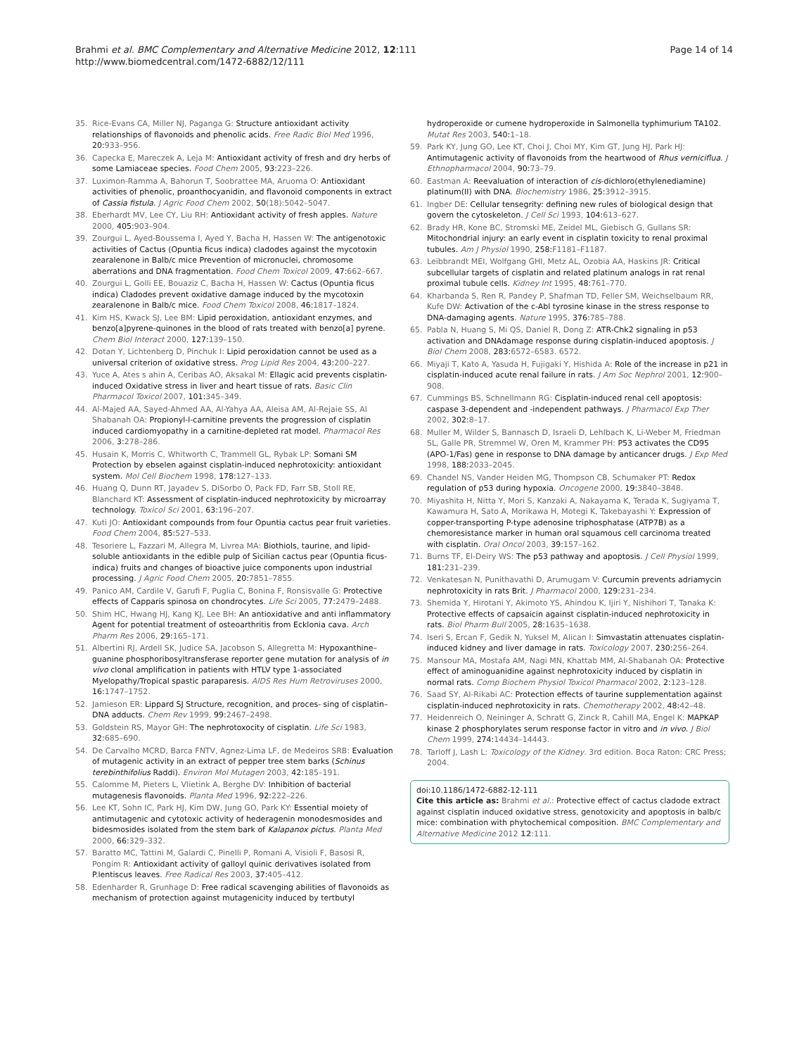Brahmi et al. BMC Complementary and Alternative Medicine 2012, 12:111
http://www.biomedcentral.com/1472-6882/12/111
Page 14 of 14
35. Rice-Evans CA, Miller NJ, Paganga G: Structure antioxidant activity relationships of flavonoids and phenolic acids. Free Radic Biol Med 1996, 20: 933–956.
36. Capecka E, Mareczek A, Leja M: Antioxidant activity of fresh and dry herbs of some Lamiaceae species. Food Chem 2005, 93: 223–226.
37. Luximon-Ramma A, Bahorun T, Soobrattee MA, Aruoma O: Antioxidant activities of phenolic, proanthocyanidin, and flavonoid components in extract of Cassia fistula. J Agric Food Chem 2002, 50(18):5042–5047.
38. Eberhardt MV, Lee CY, Liu RH: Antioxidant activity of fresh apples. Nature 2000, 405: 903–904.
39. Zourgui L, Ayed-Boussema I, Ayed Y, Bacha H, Hassen W: The antigenotoxic activities of Cactus (Opuntia ficus indica) cladodes against the mycotoxin zearalenone in Balb/c mice Prevention of micronuclei, chromosome aberrations and DNA fragmentation. Food Chem Toxicol 2009, 47: 662–667.
40. Zourgui L, Golli EE, Bouaziz C, Bacha H, Hassen W: Cactus (Opuntia ficus indica) Cladodes prevent oxidative damage induced by the mycotoxin zearalenone in Balb/c mice. Food Chem Toxicol 2008, 46: 1817–1824.
41. Kim HS, Kwack SJ, Lee BM: Lipid peroxidation, antioxidant enzymes, and benzo[a]pyrene-quinones in the blood of rats treated with benzo[a] pyrene. Chem Biol Interact 2000, 127: 139–150.
42. Dotan Y, Lichtenberg D, Pinchuk I: Lipid peroxidation cannot be used as a universal criterion of oxidative stress. Prog Lipid Res 2004, 43: 200–227.
43. Yuce A, Ates s ahin A, Ceribas AO, Aksakal M: Ellagic acid prevents cisplatin-induced Oxidative stress in liver and heart tissue of rats. Basic Clin Pharmacol Toxicol 2007, 101: 345–349.
44. Al-Majed AA, Sayed-Ahmed AA, Al-Yahya AA, Aleisa AM, Al-Rejaie SS, Al Shabanah OA: Propionyl-l-carnitine prevents the progression of cisplatin induced cardiomyopathy in a carnitine-depleted rat model. Pharmacol Res 2006, 3: 278–286.
45. Husain K, Morris C, Whitworth C, Trammell GL, Rybak LP: Somani SM Protection by ebselen against cisplatin-induced nephrotoxicity: antioxidant system. Mol Cell Biochem 1998, 178: 127–133.
46. Huang Q, Dunn RT, Jayadev S, DiSorbo O, Pack FD, Farr SB, Stoll RE, Blanchard KT: Assessment of cisplatin-induced nephrotoxicity by microarray technology. Toxicol Sci 2001, 63: 196–207.
47. Kuti JO: Antioxidant compounds from four Opuntia cactus pear fruit varieties. Food Chem 2004, 85: 527–533.
48. Tesoriere L, Fazzari M, Allegra M, Livrea MA: Biothiols, taurine, and lipid-soluble antioxidants in the edible pulp of Sicilian cactus pear (Opuntia ficus-indica) fruits and changes of bioactive juice components upon industrial processing. J Agric Food Chem 2005, 20: 7851–7855.
49. Panico AM, Cardile V, Garufi F, Puglia C, Bonina F, Ronsisvalle G: Protective effects of Capparis spinosa on chondrocytes. Life Sci 2005, 77: 2479–2488.
50. Shim HC, Hwang HJ, Kang KJ, Lee BH: An antioxidative and anti inflammatory Agent for potential treatment of osteoarthritis from Ecklonia cava. Arch Pharm Res 2006, 29: 165–171.
51. Albertini RJ, Ardell SK, Judice SA, Jacobson S, Allegretta M: Hypoxanthine–guanine phosphoribosyltransferase reporter gene mutation for analysis of in vivo clonal amplification in patients with HTLV type 1-associated Myelopathy/Tropical spastic paraparesis. AIDS Res Hum Retroviruses 2000, 16: 1747–1752.
52. Jamieson ER: Lippard SJ Structure, recognition, and proces- sing of cisplatin–DNA adducts. Chem Rev 1999, 99: 2467–2498.
53. Goldstein RS, Mayor GH: The nephrotoxocity of cisplatin. Life Sci 1983, 32: 685–690.
54. De Carvalho MCRD, Barca FNTV, Agnez-Lima LF, de Medeiros SRB: Evaluation of mutagenic activity in an extract of pepper tree stem barks (Schinus terebinthifolius Raddi). Environ Mol Mutagen 2003, 42: 185–191.
55. Calomme M, Pieters L, Vlietink A, Berghe DV: Inhibition of bacterial mutagenesis flavonoids. Planta Med 1996, 92: 222–226.
56. Lee KT, Sohn IC, Park HJ, Kim DW, Jung GO, Park KY: Essential moiety of antimutagenic and cytotoxic activity of hederagenin monodesmosides and bidesmosides isolated from the stem bark of Kalapanox pictus. Planta Med 2000, 66: 329–332.
57. Baratto MC, Tattini M, Galardi C, Pinelli P, Romani A, Visioli F, Basosi R, Pongim R: Antioxidant activity of galloyl quinic derivatives isolated from P.lentiscus leaves. Free Radical Res 2003, 37: 405–412.
58. Edenharder R, Grunhage D: Free radical scavenging abilities of flavonoids as mechanism of protection against mutagenicity induced by tertbutyl
hydroperoxide or cumene hydroperoxide in Salmonella typhimurium TA102. Mutat Res 2003, 540: 1–18.
59. Park KY, Jung GO, Lee KT, Choi J, Choi MY, Kim GT, Jung HJ, Park HJ: Antimutagenic activity of flavonoids from the heartwood of Rhus verniciflua. J Ethnopharmacol 2004, 90: 73–79.
60. Eastman A: Reevaluation of interaction of cis-dichloro(ethylenediamine) platinum(II) with DNA. Biochemistry 1986, 25: 3912–3915.
61. Ingber DE: Cellular tensegrity: defining new rules of biological design that govern the cytoskeleton. J Cell Sci 1993, 104: 613–627.
62. Brady HR, Kone BC, Stromski ME, Zeidel ML, Giebisch G, Gullans SR: Mitochondrial injury: an early event in cisplatin toxicity to renal proximal tubules. Am J Physiol 1990, 258: F1181–F1187.
63. Leibbrandt MEI, Wolfgang GHI, Metz AL, Ozobia AA, Haskins JR: Critical subcellular targets of cisplatin and related platinum analogs in rat renal proximal tubule cells. Kidney Int 1995, 48: 761–770.
64. Kharbanda S, Ren R, Pandey P, Shafman TD, Feller SM, Weichselbaum RR, Kufe DW: Activation of the c-Abl tyrosine kinase in the stress response to DNA-damaging agents. Nature 1995, 376: 785–788.
65. Pabla N, Huang S, Mi QS, Daniel R, Dong Z: ATR-Chk2 signaling in p53 activation and DNAdamage response during cisplatin-induced apoptosis. J Biol Chem 2008, 283: 6572–6583. 6572.
66. Miyaji T, Kato A, Yasuda H, Fujigaki Y, Hishida A: Role of the increase in p21 in cisplatin-induced acute renal failure in rats. J Am Soc Nephrol 2001, 12: 900–908.
67. Cummings BS, Schnellmann RG: Cisplatin-induced renal cell apoptosis: caspase 3-dependent and -independent pathways. J Pharmacol Exp Ther 2002, 302: 8–17.
68. Muller M, Wilder S, Bannasch D, Israeli D, Lehlbach K, Li-Weber M, Friedman SL, Galle PR, Stremmel W, Oren M, Krammer PH: P53 activates the CD95 (APO-1/Fas) gene in response to DNA damage by anticancer drugs. J Exp Med 1998, 188: 2033–2045.
69. Chandel NS, Vander Heiden MG, Thompson CB, Schumaker PT: Redox regulation of p53 during hypoxia. Oncogene 2000, 19: 3840–3848.
70. Miyashita H, Nitta Y, Mori S, Kanzaki A, Nakayama K, Terada K, Sugiyama T, Kawamura H, Sato A, Morikawa H, Motegi K, Takebayashi Y: Expression of copper-transporting P-type adenosine triphosphatase (ATP7B) as a chemoresistance marker in human oral squamous cell carcinoma treated with cisplatin. Oral Oncol 2003, 39: 157–162.
71. Burns TF, El-Deiry WS: The p53 pathway and apoptosis. J Cell Physiol 1999, 181: 231–239.
72. Venkatesan N, Punithavathi D, Arumugam V: Curcumin prevents adriamycin nephrotoxicity in rats Brit. J Pharmacol 2000, 129: 231–234.
73. Shemida Y, Hirotani Y, Akimoto YS, Ahindou K, Ijiri Y, Nishihori T, Tanaka K: Protective effects of capsaicin against cisplatin-induced nephrotoxicity in rats. Biol Pharm Bull 2005, 28: 1635–1638.
74. Iseri S, Ercan F, Gedik N, Yuksel M, Alican I: Simvastatin attenuates cisplatin-induced kidney and liver damage in rats. Toxicology 2007, 230: 256–264.
75. Mansour MA, Mostafa AM, Nagi MN, Khattab MM, Al-Shabanah OA: Protective effect of aminoguanidine against nephrotoxicity induced by cisplatin in normal rats. Comp Biochem Physiol Toxicol Pharmacol 2002, 2: 123–128.
76. Saad SY, Al-Rikabi AC: Protection effects of taurine supplementation against cisplatin-induced nephrotoxicity in rats. Chemotherapy 2002, 48: 42–48.
77. Heidenreich O, Neininger A, Schratt G, Zinck R, Cahill MA, Engel K: MAPKAP kinase 2 phosphorylates serum response factor in vitro and in vivo. J Biol Chem 1999, 274: 14434–14443.
78. Tarloff J, Lash L: Toxicology of the Kidney. 3rd edition. Boca Raton: CRC Press; 2004.
doi:10.1186/1472-6882-12-111
Cite this article as: Brahmi et al.: Protective effect of cactus cladode extract against cisplatin induced oxidative stress, genotoxicity and apoptosis in balb/c mice: combination with phytochemical composition. BMC Complementary and Alternative Medicine 2012 12:111.